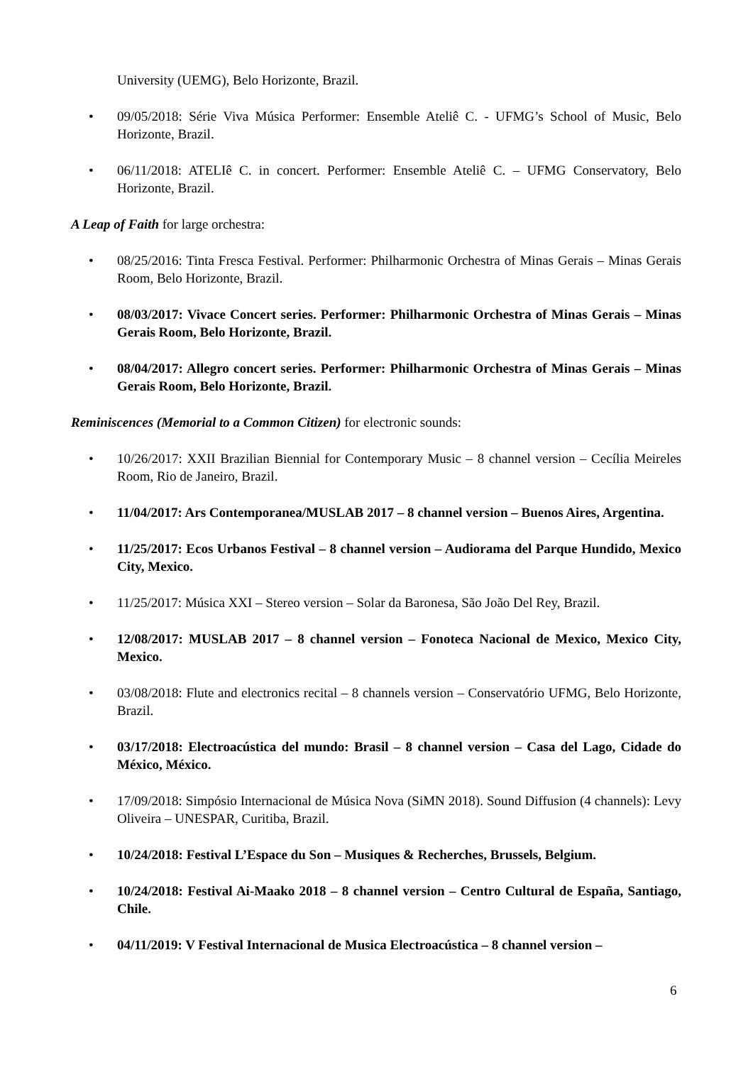University (UEMG), Belo Horizonte, Brazil.
• 09/05/2018: Série Viva Música Performer: Ensemble Ateliê C. - UFMG’s School of Music, Belo Horizonte, Brazil.
• 06/11/2018: ATELIê C. in concert. Performer: Ensemble Ateliê C. – UFMG Conservatory, Belo Horizonte, Brazil.
A Leap of Faith for large orchestra:
• 08/25/2016: Tinta Fresca Festival. Performer: Philharmonic Orchestra of Minas Gerais – Minas Gerais Room, Belo Horizonte, Brazil.
• 08/03/2017: Vivace Concert series. Performer: Philharmonic Orchestra of Minas Gerais – Minas Gerais Room, Belo Horizonte, Brazil.
• 08/04/2017: Allegro concert series. Performer: Philharmonic Orchestra of Minas Gerais – Minas Gerais Room, Belo Horizonte, Brazil.
Reminiscences (Memorial to a Common Citizen) for electronic sounds:
• 10/26/2017: XXII Brazilian Biennial for Contemporary Music – 8 channel version – Cecília Meireles Room, Rio de Janeiro, Brazil.
• 11/04/2017: Ars Contemporanea/MUSLAB 2017 – 8 channel version – Buenos Aires, Argentina.
• 11/25/2017: Ecos Urbanos Festival – 8 channel version – Audiorama del Parque Hundido, Mexico City, Mexico.
• 11/25/2017: Música XXI – Stereo version – Solar da Baronesa, São João Del Rey, Brazil.
• 12/08/2017: MUSLAB 2017 – 8 channel version – Fonoteca Nacional de Mexico, Mexico City, Mexico.
• 03/08/2018: Flute and electronics recital – 8 channels version – Conservatório UFMG, Belo Horizonte, Brazil.
• 03/17/2018: Electroacústica del mundo: Brasil – 8 channel version – Casa del Lago, Cidade do México, México.
• 17/09/2018: Simpósio Internacional de Música Nova (SiMN 2018). Sound Diffusion (4 channels): Levy Oliveira – UNESPAR, Curitiba, Brazil.
• 10/24/2018: Festival L’Espace du Son – Musiques & Recherches, Brussels, Belgium.
• 10/24/2018: Festival Ai-Maako 2018 – 8 channel version – Centro Cultural de España, Santiago, Chile.
• 04/11/2019: V Festival Internacional de Musica Electroacústica – 8 channel version –
6